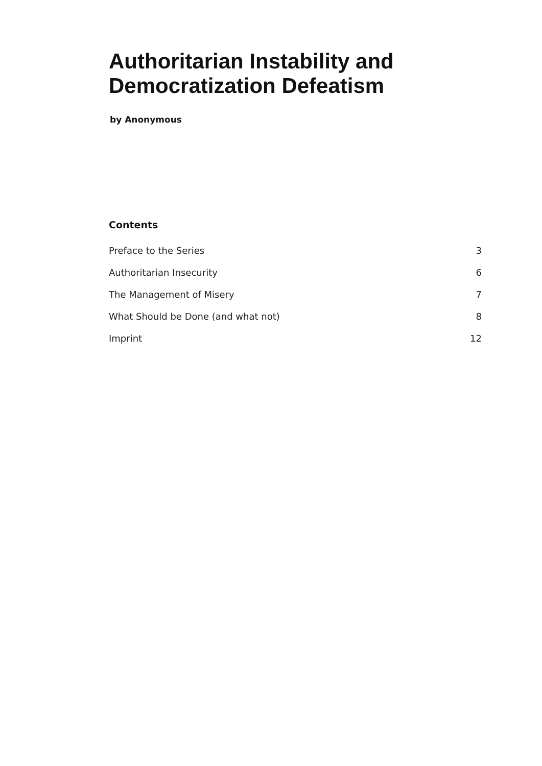Authoritarian Instability and
Democratization Defeatism
by Anonymous
Contents
Preface to the Series 3
Authoritarian Insecurity 6
The Management of Misery 7
What Should be Done (and what not) 8
Imprint 12